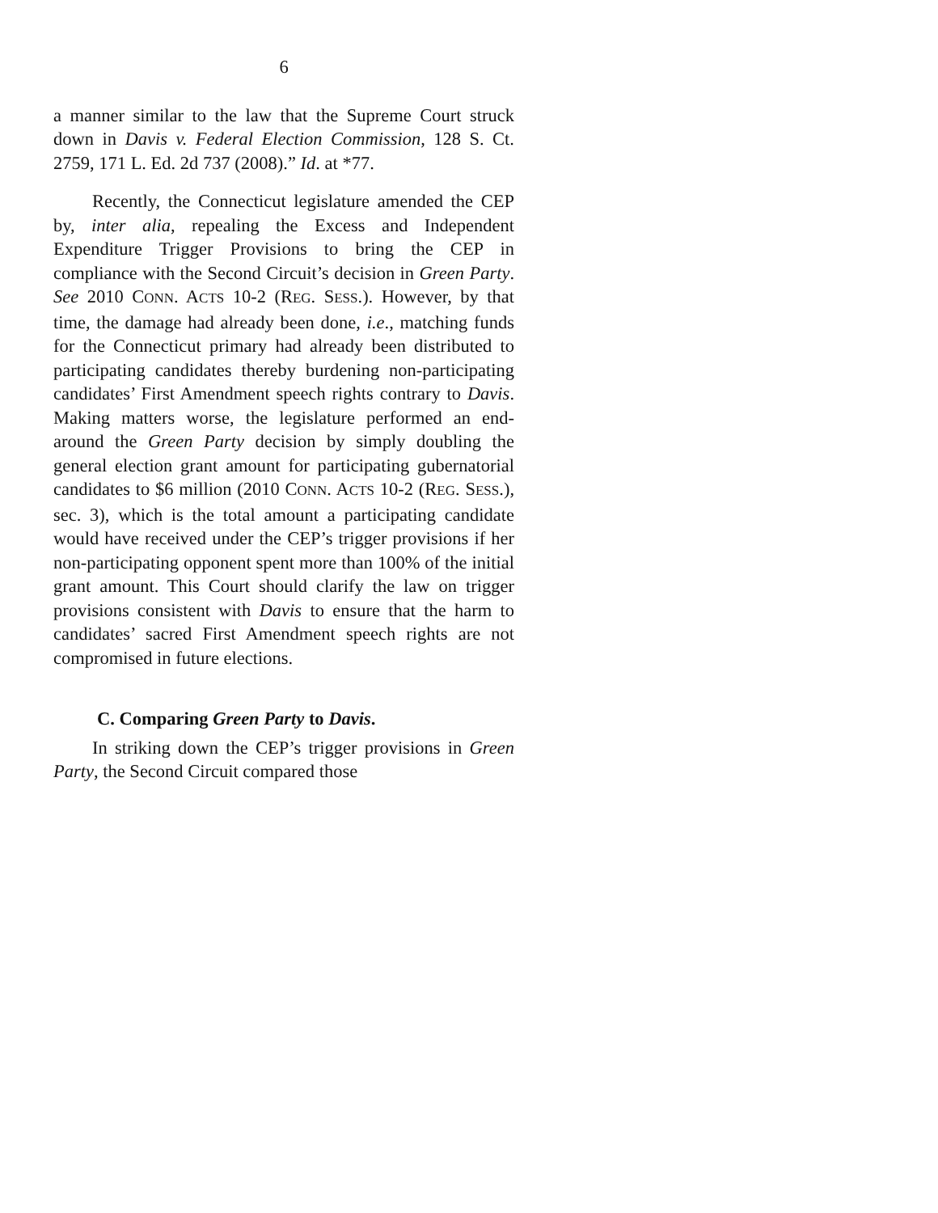6
a manner similar to the law that the Supreme Court struck down in Davis v. Federal Election Commission, 128 S. Ct. 2759, 171 L. Ed. 2d 737 (2008).” Id. at *77.
Recently, the Connecticut legislature amended the CEP by, inter alia, repealing the Excess and Independent Expenditure Trigger Provisions to bring the CEP in compliance with the Second Circuit’s decision in Green Party. See 2010 CONN. ACTS 10-2 (REG. SESS.). However, by that time, the damage had already been done, i.e., matching funds for the Connecticut primary had already been distributed to participating candidates thereby burdening non-participating candidates’ First Amendment speech rights contrary to Davis. Making matters worse, the legislature performed an end-around the Green Party decision by simply doubling the general election grant amount for participating gubernatorial candidates to $6 million (2010 CONN. ACTS 10-2 (REG. SESS.), sec. 3), which is the total amount a participating candidate would have received under the CEP’s trigger provisions if her non-participating opponent spent more than 100% of the initial grant amount. This Court should clarify the law on trigger provisions consistent with Davis to ensure that the harm to candidates’ sacred First Amendment speech rights are not compromised in future elections.
C. Comparing Green Party to Davis.
In striking down the CEP’s trigger provisions in Green Party, the Second Circuit compared those